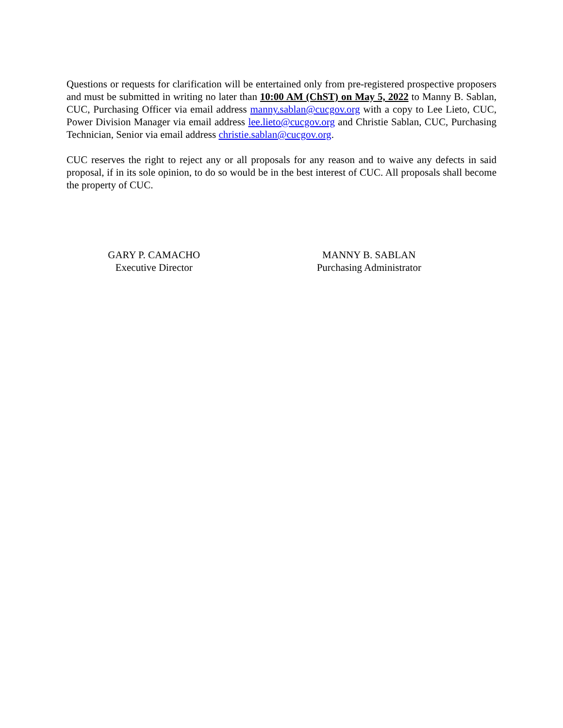Questions or requests for clarification will be entertained only from pre-registered prospective proposers and must be submitted in writing no later than 10:00 AM (ChST) on May 5, 2022 to Manny B. Sablan, CUC, Purchasing Officer via email address manny.sablan@cucgov.org with a copy to Lee Lieto, CUC, Power Division Manager via email address lee.lieto@cucgov.org and Christie Sablan, CUC, Purchasing Technician, Senior via email address christie.sablan@cucgov.org.
CUC reserves the right to reject any or all proposals for any reason and to waive any defects in said proposal, if in its sole opinion, to do so would be in the best interest of CUC. All proposals shall become the property of CUC.
GARY P. CAMACHO
Executive Director
MANNY B. SABLAN
Purchasing Administrator